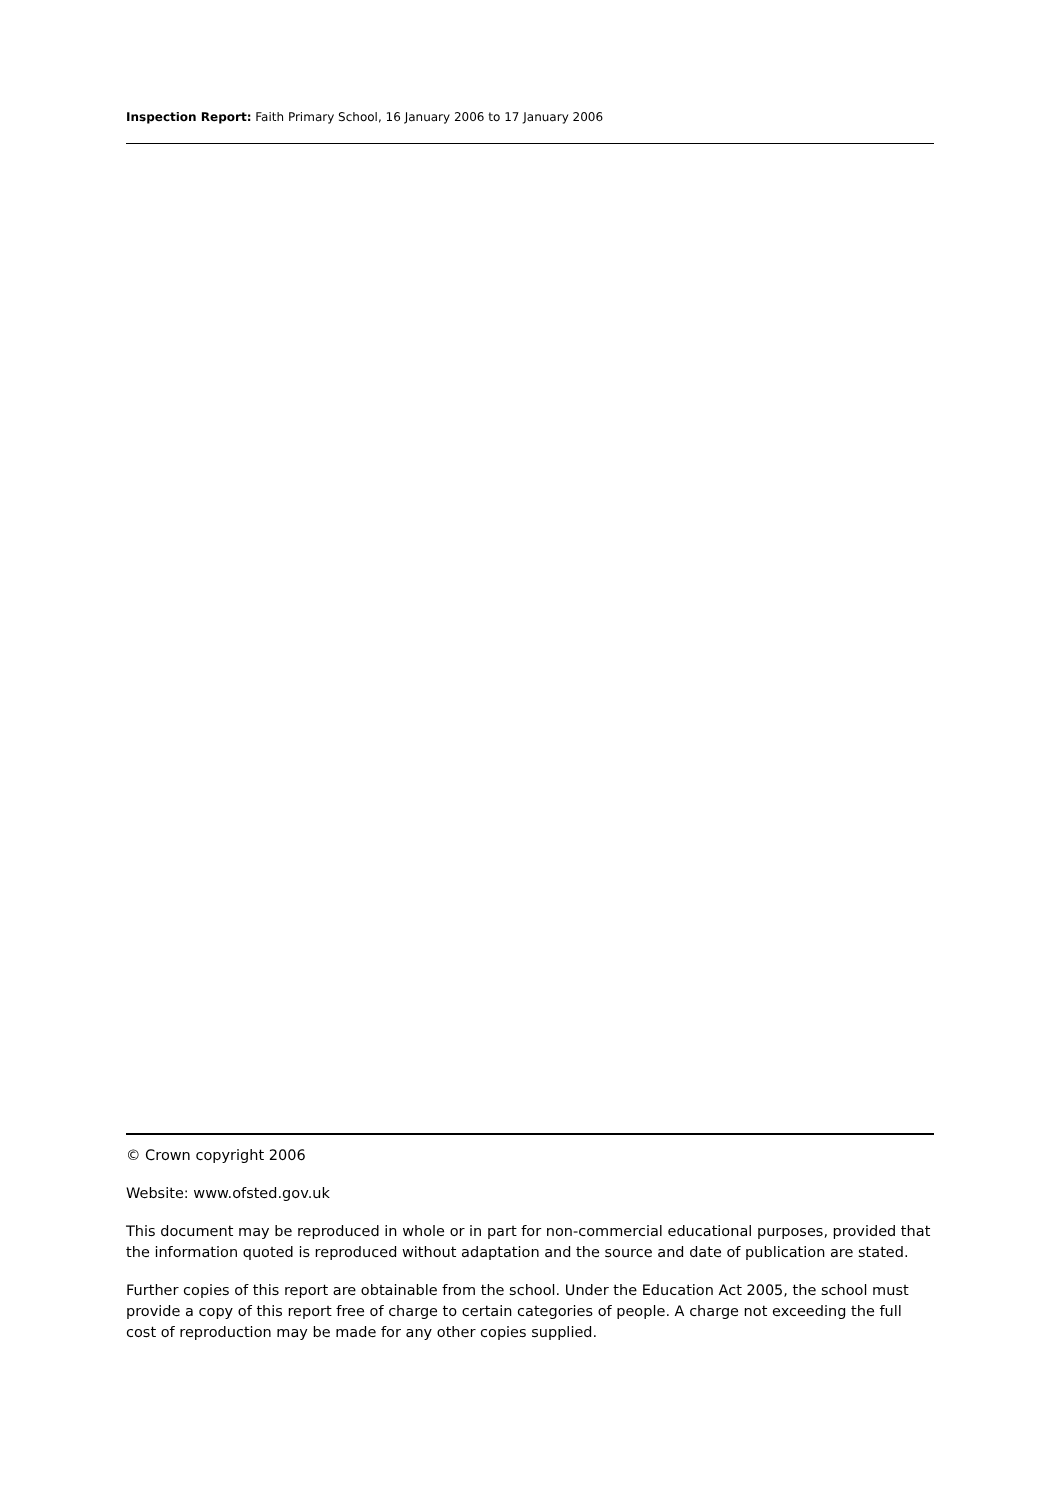Inspection Report: Faith Primary School, 16 January 2006 to 17 January 2006
© Crown copyright 2006
Website: www.ofsted.gov.uk
This document may be reproduced in whole or in part for non-commercial educational purposes, provided that the information quoted is reproduced without adaptation and the source and date of publication are stated.
Further copies of this report are obtainable from the school. Under the Education Act 2005, the school must provide a copy of this report free of charge to certain categories of people. A charge not exceeding the full cost of reproduction may be made for any other copies supplied.